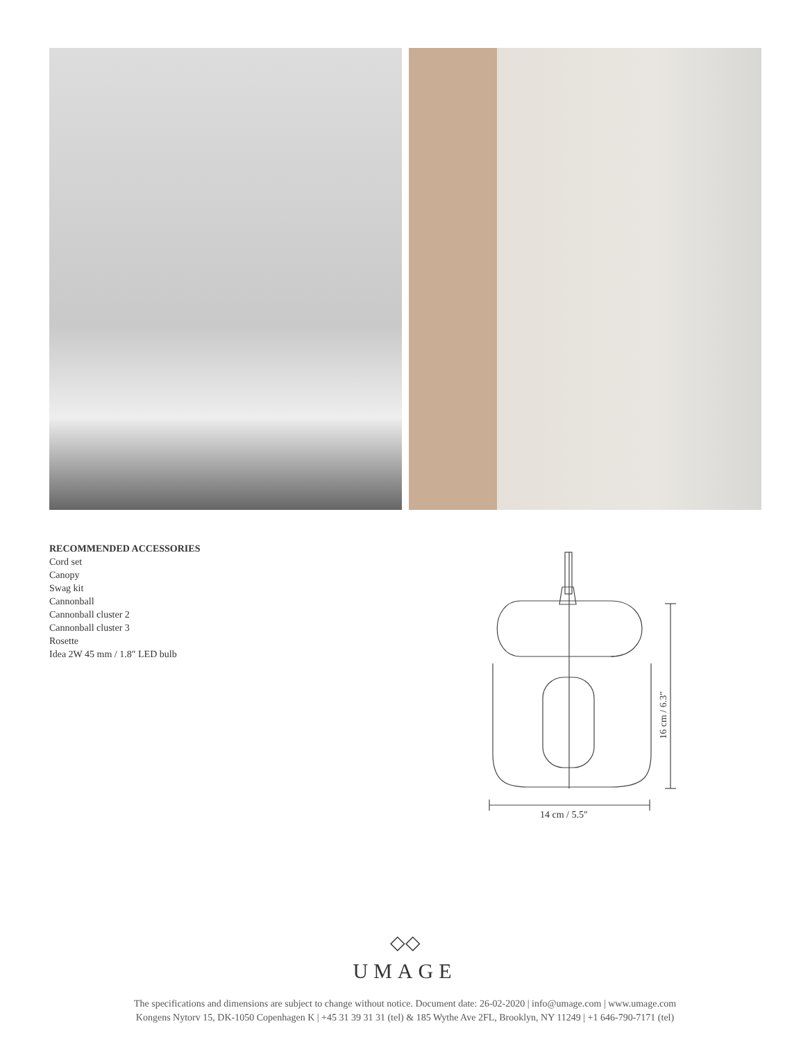RECOMMENDED ACCESSORIES
Cord set
Canopy
Swag kit
Cannonball
Cannonball cluster 2
Cannonball cluster 3
Rosette
Idea 2W 45 mm / 1.8″ LED bulb
14 cm / 5.5″
16 cm / 6.3″
◇◇
UMAGE
The specifications and dimensions are subject to change without notice. Document date: 26-02-2020 | info@umage.com | www.umage.com
Kongens Nytorv 15, DK-1050 Copenhagen K | +45 31 39 31 31 (tel) & 185 Wythe Ave 2FL, Brooklyn, NY 11249 | +1 646-790-7171 (tel)